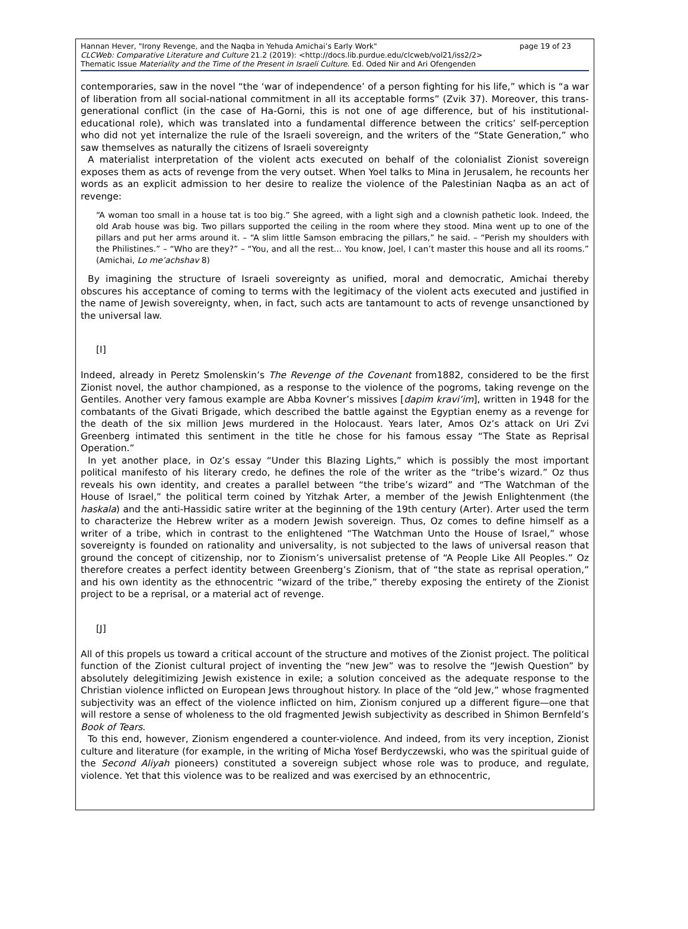page 19 of 23 Hannan Hever, "Irony Revenge, and the Naqba in Yehuda Amichai’s Early Work"
CLCWeb: Comparative Literature and Culture 21.2 (2019): <http://docs.lib.purdue.edu/clcweb/vol21/iss2/2>
Thematic Issue Materiality and the Time of the Present in Israeli Culture. Ed. Oded Nir and Ari Ofengenden
contemporaries, saw in the novel “the ‘war of independence’ of a person fighting for his life,” which is “a war of liberation from all social-national commitment in all its acceptable forms” (Zvik 37). Moreover, this trans-generational conflict (in the case of Ha-Gorni, this is not one of age difference, but of his institutional-educational role), which was translated into a fundamental difference between the critics’ self-perception who did not yet internalize the rule of the Israeli sovereign, and the writers of the “State Generation,” who saw themselves as naturally the citizens of Israeli sovereignty
A materialist interpretation of the violent acts executed on behalf of the colonialist Zionist sovereign exposes them as acts of revenge from the very outset. When Yoel talks to Mina in Jerusalem, he recounts her words as an explicit admission to her desire to realize the violence of the Palestinian Naqba as an act of revenge:
“A woman too small in a house tat is too big.” She agreed, with a light sigh and a clownish pathetic look. Indeed, the old Arab house was big. Two pillars supported the ceiling in the room where they stood. Mina went up to one of the pillars and put her arms around it. – “A slim little Samson embracing the pillars,” he said. – “Perish my shoulders with the Philistines.” – “Who are they?” – “You, and all the rest… You know, Joel, I can’t master this house and all its rooms.” (Amichai, Lo me’achshav 8)
By imagining the structure of Israeli sovereignty as unified, moral and democratic, Amichai thereby obscures his acceptance of coming to terms with the legitimacy of the violent acts executed and justified in the name of Jewish sovereignty, when, in fact, such acts are tantamount to acts of revenge unsanctioned by the universal law.
[I]
Indeed, already in Peretz Smolenskin’s The Revenge of the Covenant from1882, considered to be the first Zionist novel, the author championed, as a response to the violence of the pogroms, taking revenge on the Gentiles. Another very famous example are Abba Kovner’s missives [dapim kravi’im], written in 1948 for the combatants of the Givati Brigade, which described the battle against the Egyptian enemy as a revenge for the death of the six million Jews murdered in the Holocaust. Years later, Amos Oz’s attack on Uri Zvi Greenberg intimated this sentiment in the title he chose for his famous essay “The State as Reprisal Operation.”
In yet another place, in Oz’s essay “Under this Blazing Lights,” which is possibly the most important political manifesto of his literary credo, he defines the role of the writer as the “tribe’s wizard.” Oz thus reveals his own identity, and creates a parallel between “the tribe’s wizard” and “The Watchman of the House of Israel,” the political term coined by Yitzhak Arter, a member of the Jewish Enlightenment (the haskala) and the anti-Hassidic satire writer at the beginning of the 19th century (Arter). Arter used the term to characterize the Hebrew writer as a modern Jewish sovereign. Thus, Oz comes to define himself as a writer of a tribe, which in contrast to the enlightened “The Watchman Unto the House of Israel,” whose sovereignty is founded on rationality and universality, is not subjected to the laws of universal reason that ground the concept of citizenship, nor to Zionism’s universalist pretense of “A People Like All Peoples.” Oz therefore creates a perfect identity between Greenberg’s Zionism, that of “the state as reprisal operation,” and his own identity as the ethnocentric “wizard of the tribe,” thereby exposing the entirety of the Zionist project to be a reprisal, or a material act of revenge.
[J]
All of this propels us toward a critical account of the structure and motives of the Zionist project. The political function of the Zionist cultural project of inventing the “new Jew” was to resolve the “Jewish Question” by absolutely delegitimizing Jewish existence in exile; a solution conceived as the adequate response to the Christian violence inflicted on European Jews throughout history. In place of the “old Jew,” whose fragmented subjectivity was an effect of the violence inflicted on him, Zionism conjured up a different figure—one that will restore a sense of wholeness to the old fragmented Jewish subjectivity as described in Shimon Bernfeld’s Book of Tears.
To this end, however, Zionism engendered a counter-violence. And indeed, from its very inception, Zionist culture and literature (for example, in the writing of Micha Yosef Berdyczewski, who was the spiritual guide of the Second Aliyah pioneers) constituted a sovereign subject whose role was to produce, and regulate, violence. Yet that this violence was to be realized and was exercised by an ethnocentric,